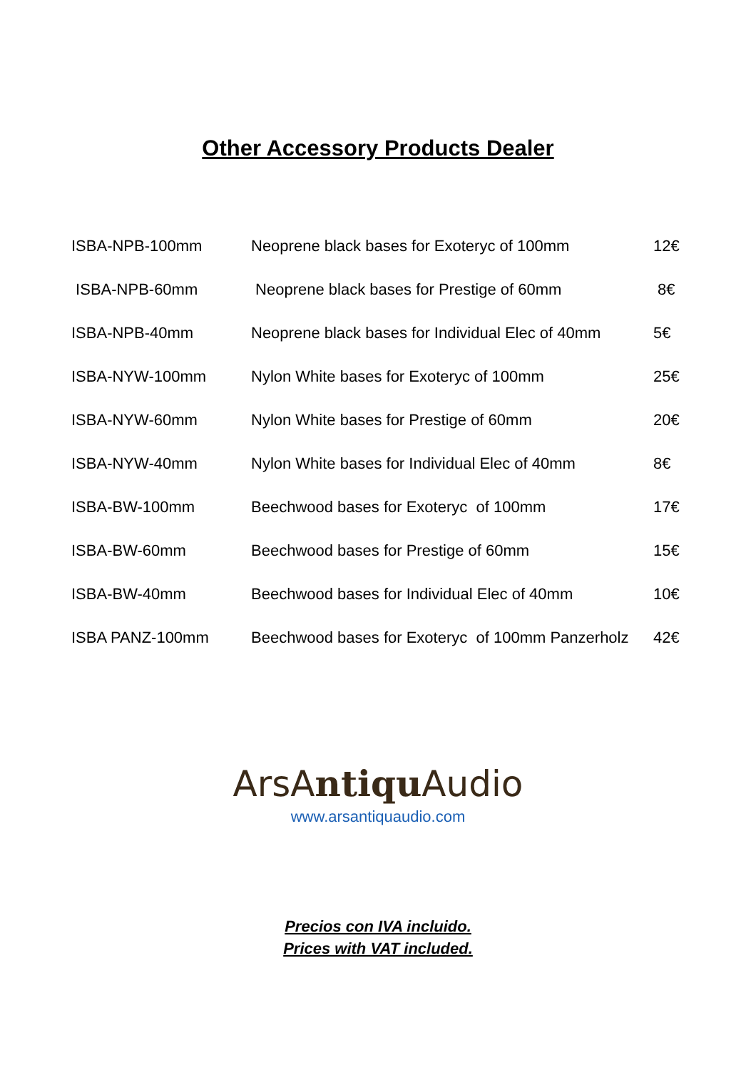Other Accessory Products Dealer
| ISBA-NPB-100mm | Neoprene black bases for Exoteryc of 100mm | 12€ |
| ISBA-NPB-60mm | Neoprene black bases for Prestige of 60mm | 8€ |
| ISBA-NPB-40mm | Neoprene black bases for Individual Elec of 40mm | 5€ |
| ISBA-NYW-100mm | Nylon White bases for Exoteryc of 100mm | 25€ |
| ISBA-NYW-60mm | Nylon White bases for Prestige of 60mm | 20€ |
| ISBA-NYW-40mm | Nylon White bases for Individual Elec of 40mm | 8€ |
| ISBA-BW-100mm | Beechwood bases for Exoteryc of 100mm | 17€ |
| ISBA-BW-60mm | Beechwood bases for Prestige of 60mm | 15€ |
| ISBA-BW-40mm | Beechwood bases for Individual Elec of 40mm | 10€ |
| ISBA PANZ-100mm | Beechwood bases for Exoteryc of 100mm Panzerholz | 42€ |
ArsAntiqu Audio
www.arsantiquaudio.com
Precios con IVA incluido.
Prices with VAT included.